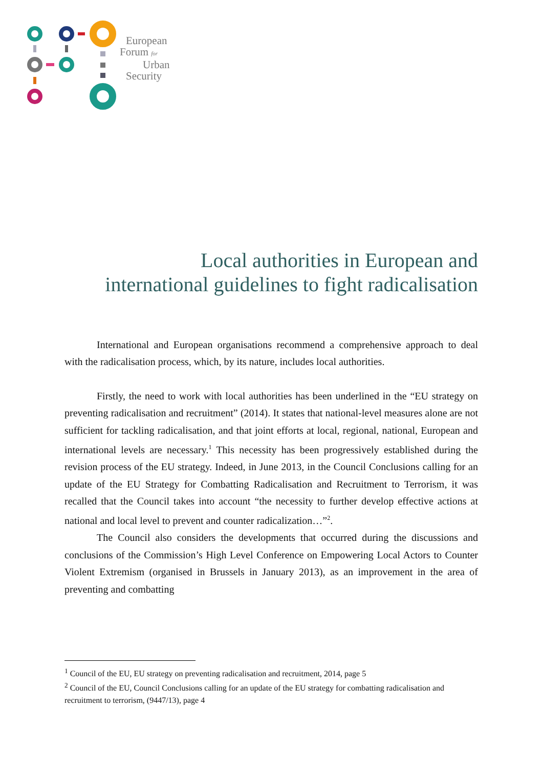European
Forum for
Urban
Security
Local authorities in European and
international guidelines to fight radicalisation
International and European organisations recommend a comprehensive approach to deal with the radicalisation process, which, by its nature, includes local authorities.
Firstly, the need to work with local authorities has been underlined in the “EU strategy on preventing radicalisation and recruitment” (2014). It states that national-level measures alone are not sufficient for tackling radicalisation, and that joint efforts at local, regional, national, European and international levels are necessary.<sup>1</sup> This necessity has been progressively established during the revision process of the EU strategy. Indeed, in June 2013, in the Council Conclusions calling for an update of the EU Strategy for Combatting Radicalisation and Recruitment to Terrorism, it was recalled that the Council takes into account “the necessity to further develop effective actions at national and local level to prevent and counter radicalization…”<sup>2</sup>.
The Council also considers the developments that occurred during the discussions and conclusions of the Commission’s High Level Conference on Empowering Local Actors to Counter Violent Extremism (organised in Brussels in January 2013), as an improvement in the area of preventing and combatting
<sup>1</sup> Council of the EU, EU strategy on preventing radicalisation and recruitment, 2014, page 5
<sup>2</sup> Council of the EU, Council Conclusions calling for an update of the EU strategy for combatting radicalisation and recruitment to terrorism, (9447/13), page 4